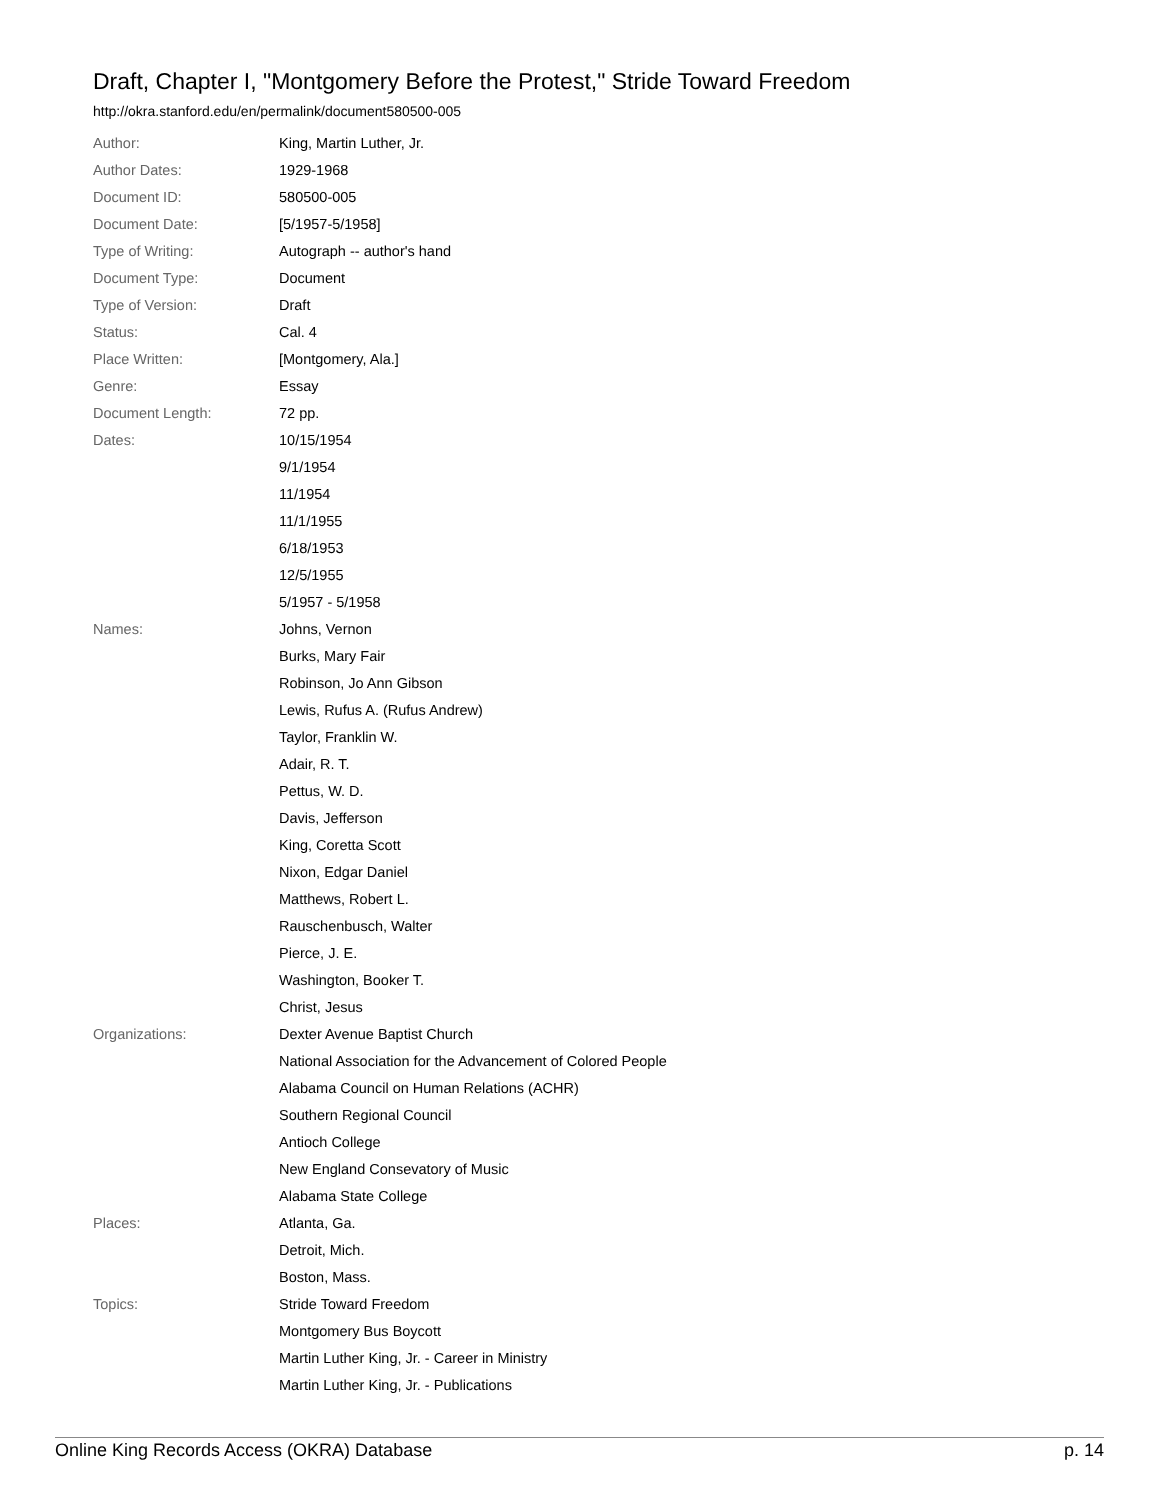Draft, Chapter I, "Montgomery Before the Protest," Stride Toward Freedom
http://okra.stanford.edu/en/permalink/document580500-005
| Author: | King, Martin Luther, Jr. |
| Author Dates: | 1929-1968 |
| Document ID: | 580500-005 |
| Document Date: | [5/1957-5/1958] |
| Type of Writing: | Autograph -- author's hand |
| Document Type: | Document |
| Type of Version: | Draft |
| Status: | Cal. 4 |
| Place Written: | [Montgomery, Ala.] |
| Genre: | Essay |
| Document Length: | 72 pp. |
| Dates: | 10/15/1954 |
| | 9/1/1954 |
| | 11/1954 |
| | 11/1/1955 |
| | 6/18/1953 |
| | 12/5/1955 |
| | 5/1957 - 5/1958 |
| Names: | Johns, Vernon |
| | Burks, Mary Fair |
| | Robinson, Jo Ann Gibson |
| | Lewis, Rufus A. (Rufus Andrew) |
| | Taylor, Franklin W. |
| | Adair, R. T. |
| | Pettus, W. D. |
| | Davis, Jefferson |
| | King, Coretta Scott |
| | Nixon, Edgar Daniel |
| | Matthews, Robert L. |
| | Rauschenbusch, Walter |
| | Pierce, J. E. |
| | Washington, Booker T. |
| | Christ, Jesus |
| Organizations: | Dexter Avenue Baptist Church |
| | National Association for the Advancement of Colored People |
| | Alabama Council on Human Relations (ACHR) |
| | Southern Regional Council |
| | Antioch College |
| | New England Consevatory of Music |
| | Alabama State College |
| Places: | Atlanta, Ga. |
| | Detroit, Mich. |
| | Boston, Mass. |
| Topics: | Stride Toward Freedom |
| | Montgomery Bus Boycott |
| | Martin Luther King, Jr. - Career in Ministry |
| | Martin Luther King, Jr. - Publications |
Online King Records Access (OKRA) Database p. 14